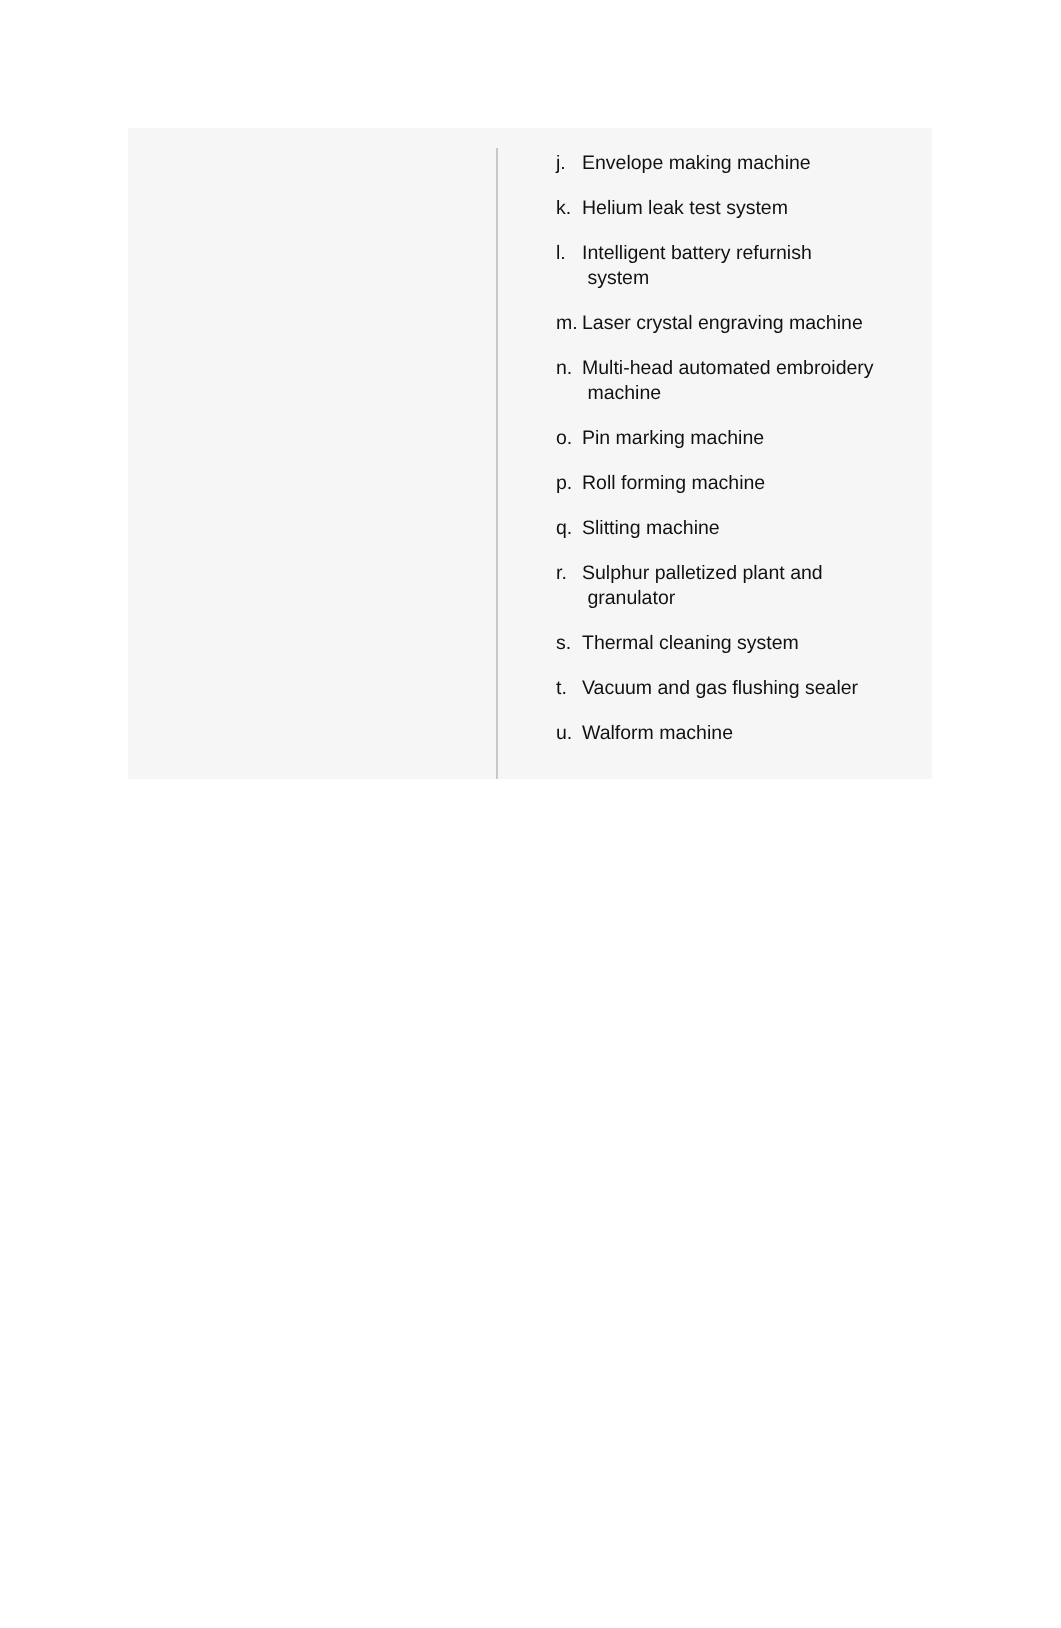j. Envelope making machine
k. Helium leak test system
l. Intelligent battery refurnish
system
m. Laser crystal engraving machine
n. Multi-head automated embroidery
machine
o. Pin marking machine
p. Roll forming machine
q. Slitting machine
r. Sulphur palletized plant and
granulator
s. Thermal cleaning system
t. Vacuum and gas flushing sealer
u. Walform machine